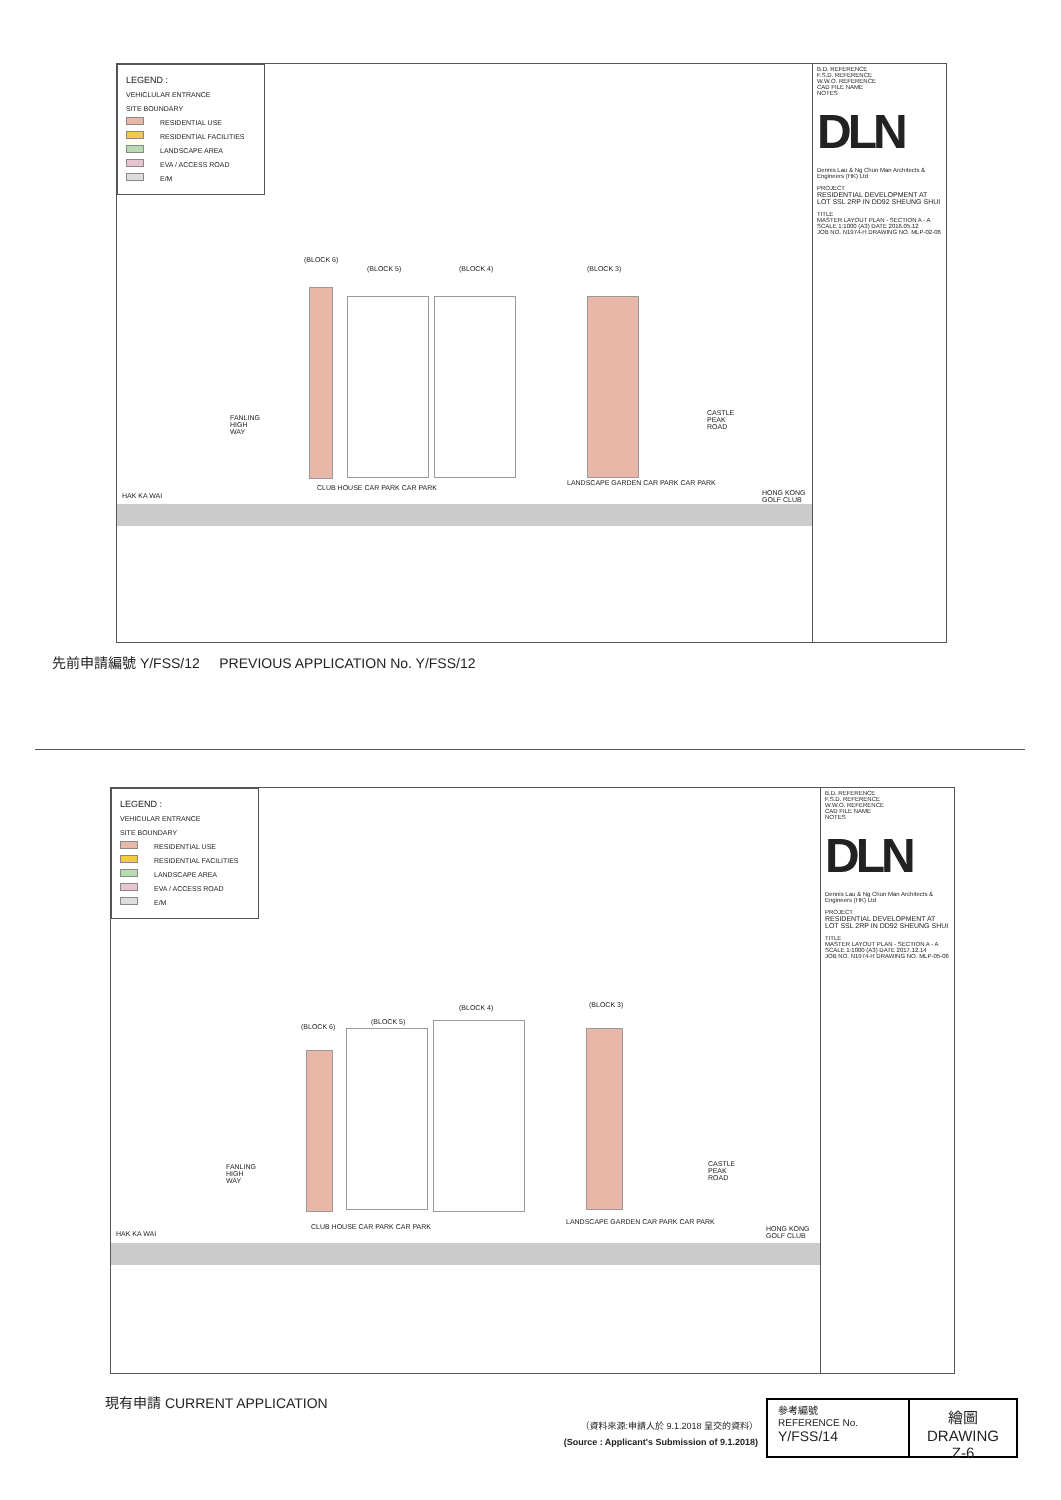LEGEND :
VEHICLULAR ENTRANCE
SITE BOUNDARY
RESIDENTIAL USE
RESIDENTIAL FACILITIES
LANDSCAPE AREA
EVA / ACCESS ROAD
E/M
(BLOCK 6)
(BLOCK 5) (BLOCK 4) (BLOCK 3)
FANLING
HIGH
WAY
CASTLE
PEAK
ROAD
HAK KA WAI HONG KONG GOLF CLUB
CLUB HOUSE CAR PARK CAR PARK
LANDSCAPE GARDEN CAR PARK CAR PARK
B.D. REFERENCE
F.S.D. REFERENCE
W.W.O. REFERENCE
CAD FILE NAME
NOTES
DLN
Dennis Lau & Ng Chun Man Architects & Engineers (HK) Ltd
PROJECT
RESIDENTIAL DEVELOPMENT AT LOT SSL 2RP IN DD92 SHEUNG SHUI
TITLE
MASTER LAYOUT PLAN - SECTION A - A
SCALE 1:1000 (A3) DATE 2016.05.12
JOB NO. N1974-H DRAWING NO. MLP-02-06
先前申請編號 Y/FSS/12 PREVIOUS APPLICATION No. Y/FSS/12
LEGEND :
VEHICULAR ENTRANCE
SITE BOUNDARY
RESIDENTIAL USE
RESIDENTIAL FACILITIES
LANDSCAPE AREA
EVA / ACCESS ROAD
E/M
(BLOCK 6)
(BLOCK 5)
(BLOCK 4) (BLOCK 3)
FANLING
HIGH
WAY
CASTLE
PEAK
ROAD
HAK KA WAI
HONG KONG GOLF CLUB CLUB HOUSE CAR PARK CAR PARK
LANDSCAPE GARDEN CAR PARK CAR PARK
B.D. REFERENCE
F.S.D. REFERENCE
W.W.O. REFERENCE
CAD FILE NAME
NOTES
DLN
Dennis Lau & Ng Chun Man Architects & Engineers (HK) Ltd
PROJECT
RESIDENTIAL DEVELOPMENT AT LOT SSL 2RP IN DD92 SHEUNG SHUI
TITLE
MASTER LAYOUT PLAN - SECTION A - A
SCALE 1:1000 (A3) DATE 2017.12.14
JOB NO. N1974-H DRAWING NO. MLP-05-06
現有申請 CURRENT APPLICATION
（資料來源:申請人於 9.1.2018 呈交的資料）
(Source : Applicant's Submission of 9.1.2018)
參考編號
REFERENCE No.
Y/FSS/14
繪圖 DRAWING
Z-6